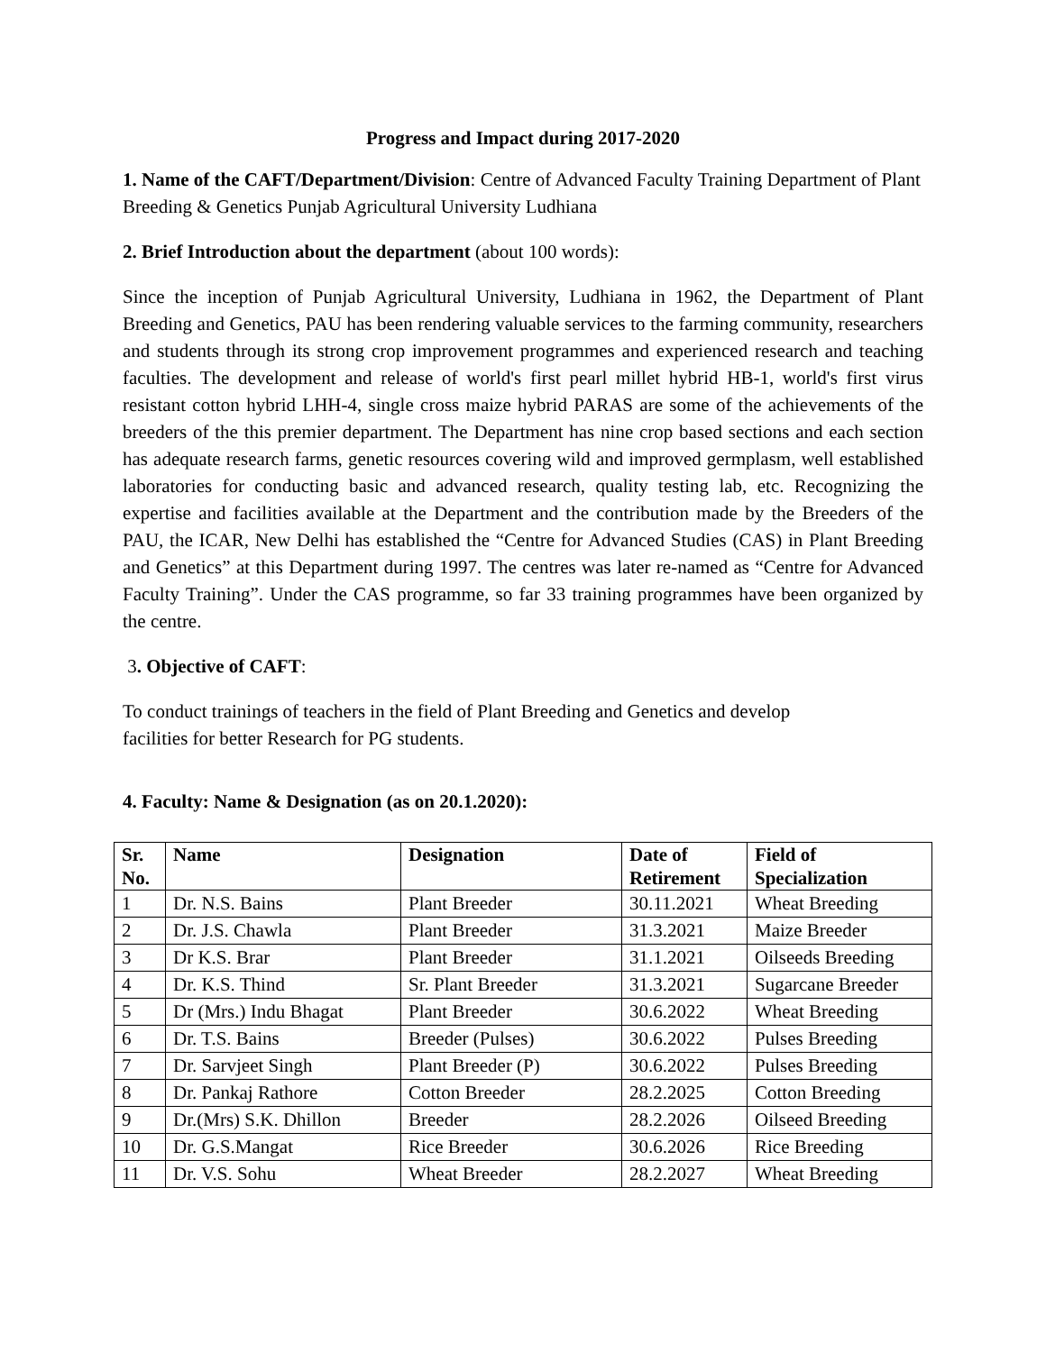Progress and Impact during 2017-2020
1. Name of the CAFT/Department/Division: Centre of Advanced Faculty Training Department of Plant Breeding & Genetics Punjab Agricultural University Ludhiana
2. Brief Introduction about the department (about 100 words):
Since the inception of Punjab Agricultural University, Ludhiana in 1962, the Department of Plant Breeding and Genetics, PAU has been rendering valuable services to the farming community, researchers and students through its strong crop improvement programmes and experienced research and teaching faculties. The development and release of world's first pearl millet hybrid HB-1, world's first virus resistant cotton hybrid LHH-4, single cross maize hybrid PARAS are some of the achievements of the breeders of the this premier department. The Department has nine crop based sections and each section has adequate research farms, genetic resources covering wild and improved germplasm, well established laboratories for conducting basic and advanced research, quality testing lab, etc. Recognizing the expertise and facilities available at the Department and the contribution made by the Breeders of the PAU, the ICAR, New Delhi has established the “Centre for Advanced Studies (CAS) in Plant Breeding and Genetics” at this Department during 1997. The centres was later re-named as “Centre for Advanced Faculty Training”. Under the CAS programme, so far 33 training programmes have been organized by the centre.
3. Objective of CAFT:
To conduct trainings of teachers in the field of Plant Breeding and Genetics and develop
facilities for better Research for PG students.
4. Faculty: Name & Designation (as on 20.1.2020):
| Sr. No. | Name | Designation | Date of Retirement | Field of Specialization |
| --- | --- | --- | --- | --- |
| 1 | Dr. N.S. Bains | Plant Breeder | 30.11.2021 | Wheat Breeding |
| 2 | Dr. J.S. Chawla | Plant Breeder | 31.3.2021 | Maize Breeder |
| 3 | Dr K.S. Brar | Plant Breeder | 31.1.2021 | Oilseeds Breeding |
| 4 | Dr. K.S. Thind | Sr. Plant Breeder | 31.3.2021 | Sugarcane Breeder |
| 5 | Dr (Mrs.) Indu Bhagat | Plant Breeder | 30.6.2022 | Wheat Breeding |
| 6 | Dr. T.S. Bains | Breeder (Pulses) | 30.6.2022 | Pulses Breeding |
| 7 | Dr. Sarvjeet Singh | Plant Breeder (P) | 30.6.2022 | Pulses Breeding |
| 8 | Dr. Pankaj Rathore | Cotton Breeder | 28.2.2025 | Cotton Breeding |
| 9 | Dr.(Mrs) S.K. Dhillon | Breeder | 28.2.2026 | Oilseed Breeding |
| 10 | Dr. G.S.Mangat | Rice Breeder | 30.6.2026 | Rice Breeding |
| 11 | Dr. V.S. Sohu | Wheat Breeder | 28.2.2027 | Wheat Breeding |